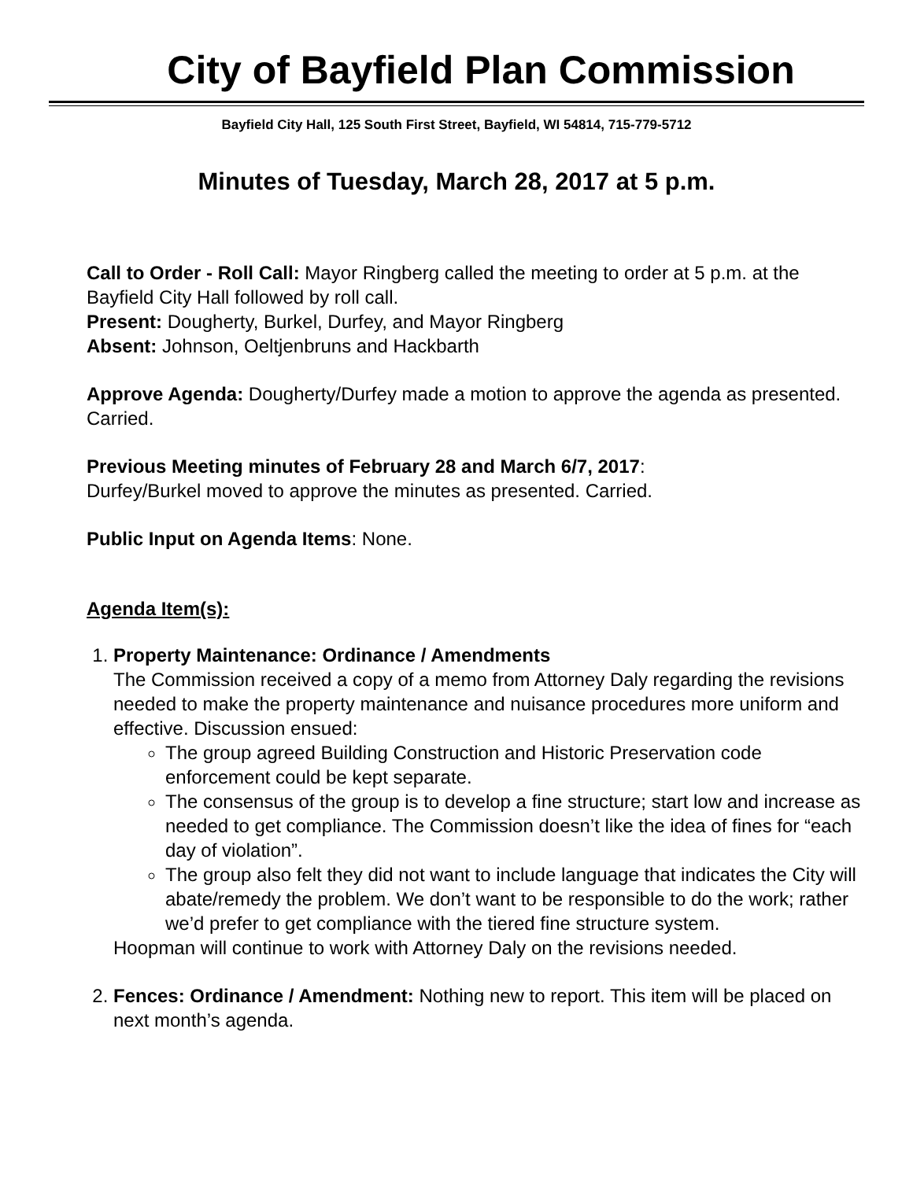City of Bayfield Plan Commission
Bayfield City Hall, 125 South First Street, Bayfield, WI 54814, 715-779-5712
Minutes of Tuesday, March 28, 2017 at 5 p.m.
Call to Order - Roll Call: Mayor Ringberg called the meeting to order at 5 p.m. at the Bayfield City Hall followed by roll call.
Present: Dougherty, Burkel, Durfey, and Mayor Ringberg
Absent: Johnson, Oeltjenbruns and Hackbarth
Approve Agenda: Dougherty/Durfey made a motion to approve the agenda as presented. Carried.
Previous Meeting minutes of February 28 and March 6/7, 2017:
Durfey/Burkel moved to approve the minutes as presented. Carried.
Public Input on Agenda Items: None.
Agenda Item(s):
1. Property Maintenance: Ordinance / Amendments
The Commission received a copy of a memo from Attorney Daly regarding the revisions needed to make the property maintenance and nuisance procedures more uniform and effective. Discussion ensued:
The group agreed Building Construction and Historic Preservation code enforcement could be kept separate.
The consensus of the group is to develop a fine structure; start low and increase as needed to get compliance. The Commission doesn’t like the idea of fines for “each day of violation”.
The group also felt they did not want to include language that indicates the City will abate/remedy the problem. We don’t want to be responsible to do the work; rather we’d prefer to get compliance with the tiered fine structure system.
Hoopman will continue to work with Attorney Daly on the revisions needed.
2. Fences: Ordinance / Amendment: Nothing new to report. This item will be placed on next month’s agenda.